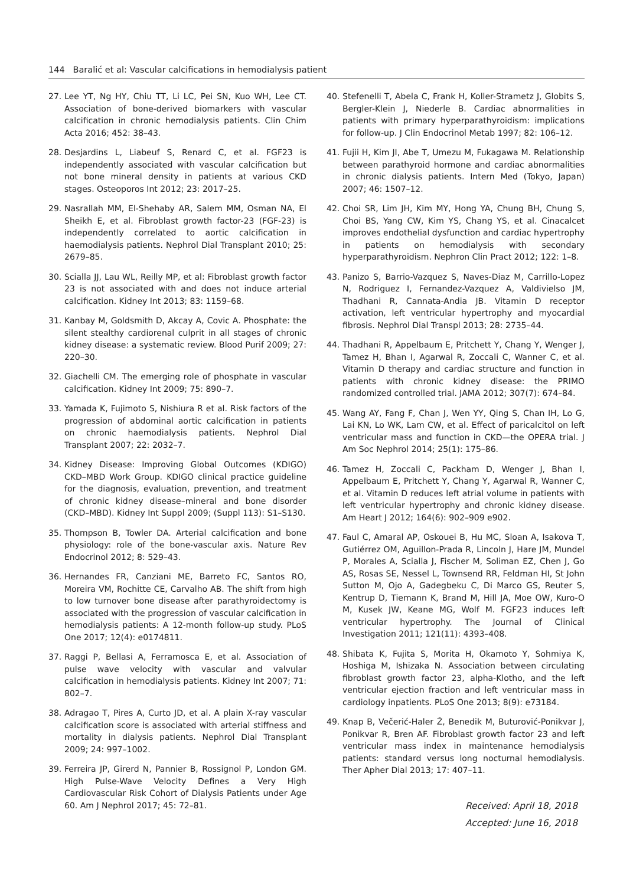144 Baralić et al: Vascular calcifications in hemodialysis patient
27. Lee YT, Ng HY, Chiu TT, Li LC, Pei SN, Kuo WH, Lee CT. Association of bone-derived biomarkers with vascular calcification in chronic hemodialysis patients. Clin Chim Acta 2016; 452: 38–43.
28. Desjardins L, Liabeuf S, Renard C, et al. FGF23 is independently associated with vascular calcification but not bone mineral density in patients at various CKD stages. Osteoporos Int 2012; 23: 2017–25.
29. Nasrallah MM, El-Shehaby AR, Salem MM, Osman NA, El Sheikh E, et al. Fibroblast growth factor-23 (FGF-23) is independently correlated to aortic calcification in haemodialysis patients. Nephrol Dial Transplant 2010; 25: 2679–85.
30. Scialla JJ, Lau WL, Reilly MP, et al: Fibroblast growth factor 23 is not associated with and does not induce arterial calcification. Kidney Int 2013; 83: 1159–68.
31. Kanbay M, Goldsmith D, Akcay A, Covic A. Phosphate: the silent stealthy cardiorenal culprit in all stages of chronic kidney disease: a systematic review. Blood Purif 2009; 27: 220–30.
32. Giachelli CM. The emerging role of phosphate in vascular calcification. Kidney Int 2009; 75: 890–7.
33. Yamada K, Fujimoto S, Nishiura R et al. Risk factors of the progression of abdominal aortic calcification in patients on chronic haemodialysis patients. Nephrol Dial Transplant 2007; 22: 2032–7.
34. Kidney Disease: Improving Global Outcomes (KDIGO) CKD–MBD Work Group. KDIGO clinical practice guideline for the diagnosis, evaluation, prevention, and treatment of chronic kidney disease–mineral and bone disorder (CKD–MBD). Kidney Int Suppl 2009; (Suppl 113): S1–S130.
35. Thompson B, Towler DA. Arterial calcification and bone physiology: role of the bone-vascular axis. Nature Rev Endocrinol 2012; 8: 529–43.
36. Hernandes FR, Canziani ME, Barreto FC, Santos RO, Moreira VM, Rochitte CE, Carvalho AB. The shift from high to low turnover bone disease after parathyroidectomy is associated with the progression of vascular calcification in hemodialysis patients: A 12-month follow-up study. PLoS One 2017; 12(4): e0174811.
37. Raggi P, Bellasi A, Ferramosca E, et al. Association of pulse wave velocity with vascular and valvular calcification in hemodialysis patients. Kidney Int 2007; 71: 802–7.
38. Adragao T, Pires A, Curto JD, et al. A plain X-ray vascular calcification score is associated with arterial stiffness and mortality in dialysis patients. Nephrol Dial Transplant 2009; 24: 997–1002.
39. Ferreira JP, Girerd N, Pannier B, Rossignol P, London GM. High Pulse-Wave Velocity Defines a Very High Cardiovascular Risk Cohort of Dialysis Patients under Age 60. Am J Nephrol 2017; 45: 72–81.
40. Stefenelli T, Abela C, Frank H, Koller-Strametz J, Globits S, Bergler-Klein J, Niederle B. Cardiac abnormalities in patients with primary hyperparathyroidism: implications for follow-up. J Clin Endocrinol Metab 1997; 82: 106–12.
41. Fujii H, Kim JI, Abe T, Umezu M, Fukagawa M. Relationship between parathyroid hormone and cardiac abnormalities in chronic dialysis patients. Intern Med (Tokyo, Japan) 2007; 46: 1507–12.
42. Choi SR, Lim JH, Kim MY, Hong YA, Chung BH, Chung S, Choi BS, Yang CW, Kim YS, Chang YS, et al. Cinacalcet improves endothelial dysfunction and cardiac hypertrophy in patients on hemodialysis with secondary hyperparathyroidism. Nephron Clin Pract 2012; 122: 1–8.
43. Panizo S, Barrio-Vazquez S, Naves-Diaz M, Carrillo-Lopez N, Rodriguez I, Fernandez-Vazquez A, Valdivielso JM, Thadhani R, Cannata-Andia JB. Vitamin D receptor activation, left ventricular hypertrophy and myocardial fibrosis. Nephrol Dial Transpl 2013; 28: 2735–44.
44. Thadhani R, Appelbaum E, Pritchett Y, Chang Y, Wenger J, Tamez H, Bhan I, Agarwal R, Zoccali C, Wanner C, et al. Vitamin D therapy and cardiac structure and function in patients with chronic kidney disease: the PRIMO randomized controlled trial. JAMA 2012; 307(7): 674–84.
45. Wang AY, Fang F, Chan J, Wen YY, Qing S, Chan IH, Lo G, Lai KN, Lo WK, Lam CW, et al. Effect of paricalcitol on left ventricular mass and function in CKD—the OPERA trial. J Am Soc Nephrol 2014; 25(1): 175–86.
46. Tamez H, Zoccali C, Packham D, Wenger J, Bhan I, Appelbaum E, Pritchett Y, Chang Y, Agarwal R, Wanner C, et al. Vitamin D reduces left atrial volume in patients with left ventricular hypertrophy and chronic kidney disease. Am Heart J 2012; 164(6): 902–909 e902.
47. Faul C, Amaral AP, Oskouei B, Hu MC, Sloan A, Isakova T, Gutiérrez OM, Aguillon-Prada R, Lincoln J, Hare JM, Mundel P, Morales A, Scialla J, Fischer M, Soliman EZ, Chen J, Go AS, Rosas SE, Nessel L, Townsend RR, Feldman HI, St John Sutton M, Ojo A, Gadegbeku C, Di Marco GS, Reuter S, Kentrup D, Tiemann K, Brand M, Hill JA, Moe OW, Kuro-O M, Kusek JW, Keane MG, Wolf M. FGF23 induces left ventricular hypertrophy. The Journal of Clinical Investigation 2011; 121(11): 4393–408.
48. Shibata K, Fujita S, Morita H, Okamoto Y, Sohmiya K, Hoshiga M, Ishizaka N. Association between circulating fibroblast growth factor 23, alpha-Klotho, and the left ventricular ejection fraction and left ventricular mass in cardiology inpatients. PLoS One 2013; 8(9): e73184.
49. Knap B, Večerić-Haler Ž, Benedik M, Buturović-Ponikvar J, Ponikvar R, Bren AF. Fibroblast growth factor 23 and left ventricular mass index in maintenance hemodialysis patients: standard versus long nocturnal hemodialysis. Ther Apher Dial 2013; 17: 407–11.
Received: April 18, 2018
Accepted: June 16, 2018